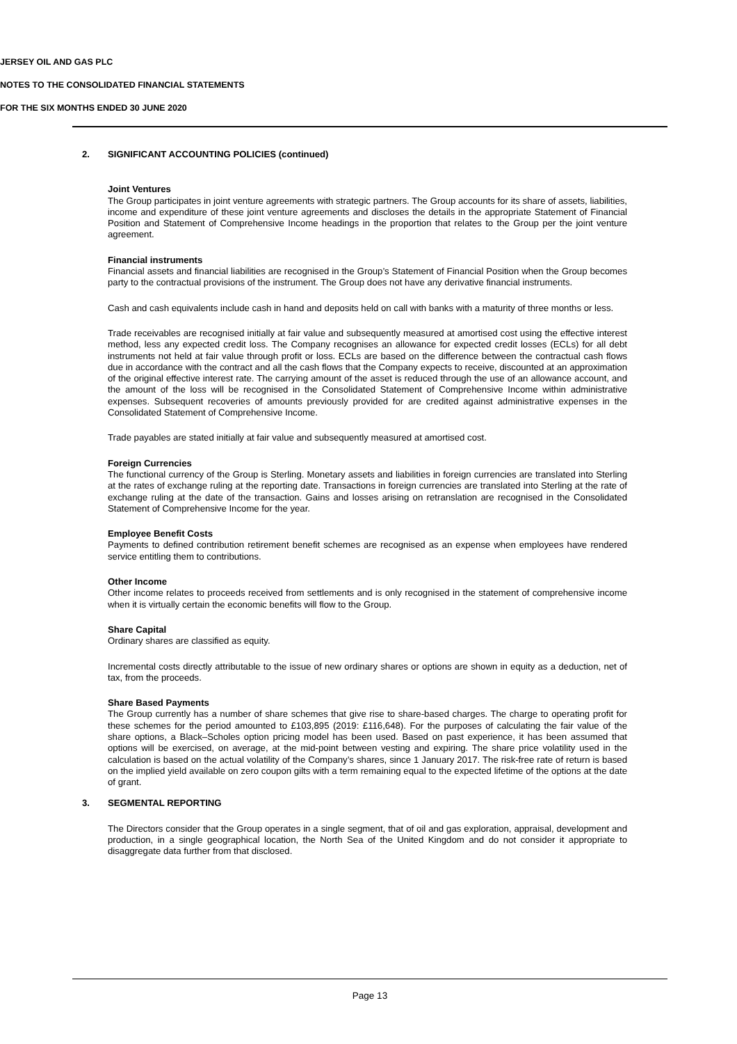JERSEY OIL AND GAS PLC
NOTES TO THE CONSOLIDATED FINANCIAL STATEMENTS
FOR THE SIX MONTHS ENDED 30 JUNE 2020
2. SIGNIFICANT ACCOUNTING POLICIES (continued)
Joint Ventures
The Group participates in joint venture agreements with strategic partners. The Group accounts for its share of assets, liabilities, income and expenditure of these joint venture agreements and discloses the details in the appropriate Statement of Financial Position and Statement of Comprehensive Income headings in the proportion that relates to the Group per the joint venture agreement.
Financial instruments
Financial assets and financial liabilities are recognised in the Group’s Statement of Financial Position when the Group becomes party to the contractual provisions of the instrument. The Group does not have any derivative financial instruments.
Cash and cash equivalents include cash in hand and deposits held on call with banks with a maturity of three months or less.
Trade receivables are recognised initially at fair value and subsequently measured at amortised cost using the effective interest method, less any expected credit loss. The Company recognises an allowance for expected credit losses (ECLs) for all debt instruments not held at fair value through profit or loss. ECLs are based on the difference between the contractual cash flows due in accordance with the contract and all the cash flows that the Company expects to receive, discounted at an approximation of the original effective interest rate. The carrying amount of the asset is reduced through the use of an allowance account, and the amount of the loss will be recognised in the Consolidated Statement of Comprehensive Income within administrative expenses. Subsequent recoveries of amounts previously provided for are credited against administrative expenses in the Consolidated Statement of Comprehensive Income.
Trade payables are stated initially at fair value and subsequently measured at amortised cost.
Foreign Currencies
The functional currency of the Group is Sterling. Monetary assets and liabilities in foreign currencies are translated into Sterling at the rates of exchange ruling at the reporting date. Transactions in foreign currencies are translated into Sterling at the rate of exchange ruling at the date of the transaction. Gains and losses arising on retranslation are recognised in the Consolidated Statement of Comprehensive Income for the year.
Employee Benefit Costs
Payments to defined contribution retirement benefit schemes are recognised as an expense when employees have rendered service entitling them to contributions.
Other Income
Other income relates to proceeds received from settlements and is only recognised in the statement of comprehensive income when it is virtually certain the economic benefits will flow to the Group.
Share Capital
Ordinary shares are classified as equity.
Incremental costs directly attributable to the issue of new ordinary shares or options are shown in equity as a deduction, net of tax, from the proceeds.
Share Based Payments
The Group currently has a number of share schemes that give rise to share-based charges. The charge to operating profit for these schemes for the period amounted to £103,895 (2019: £116,648). For the purposes of calculating the fair value of the share options, a Black–Scholes option pricing model has been used. Based on past experience, it has been assumed that options will be exercised, on average, at the mid-point between vesting and expiring. The share price volatility used in the calculation is based on the actual volatility of the Company’s shares, since 1 January 2017. The risk-free rate of return is based on the implied yield available on zero coupon gilts with a term remaining equal to the expected lifetime of the options at the date of grant.
3. SEGMENTAL REPORTING
The Directors consider that the Group operates in a single segment, that of oil and gas exploration, appraisal, development and production, in a single geographical location, the North Sea of the United Kingdom and do not consider it appropriate to disaggregate data further from that disclosed.
Page 13